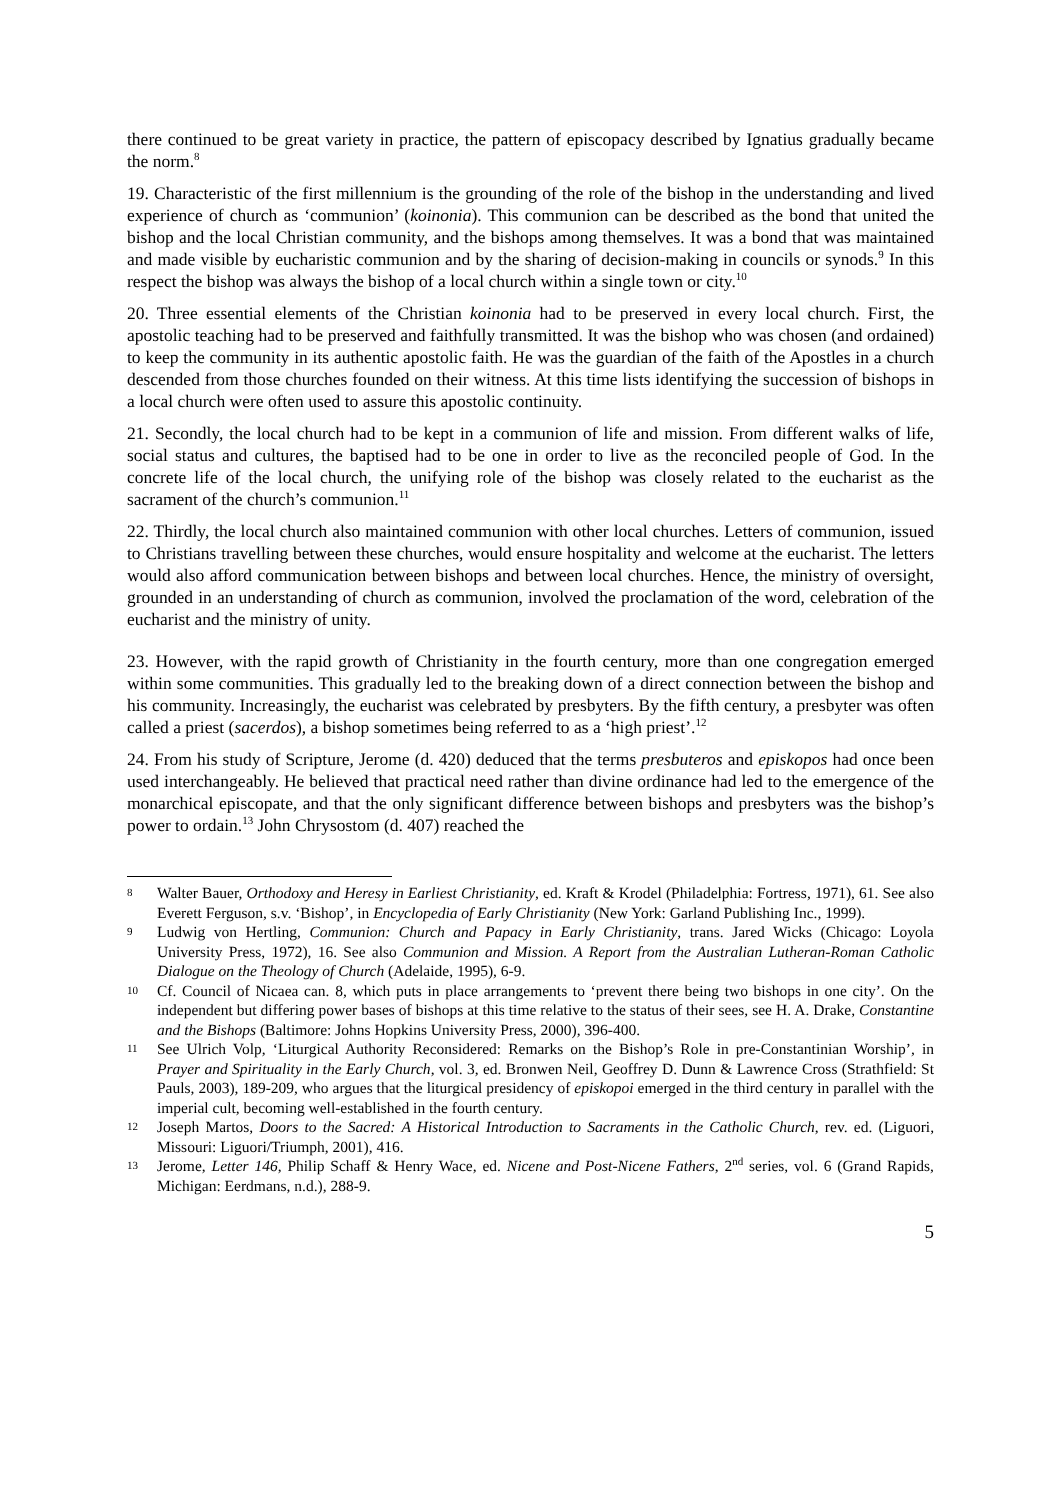there continued to be great variety in practice, the pattern of episcopacy described by Ignatius gradually became the norm.<sup>8</sup>
19. Characteristic of the first millennium is the grounding of the role of the bishop in the understanding and lived experience of church as ‘communion’ (koinonia). This communion can be described as the bond that united the bishop and the local Christian community, and the bishops among themselves. It was a bond that was maintained and made visible by eucharistic communion and by the sharing of decision-making in councils or synods.<sup>9</sup> In this respect the bishop was always the bishop of a local church within a single town or city.<sup>10</sup>
20. Three essential elements of the Christian koinonia had to be preserved in every local church. First, the apostolic teaching had to be preserved and faithfully transmitted. It was the bishop who was chosen (and ordained) to keep the community in its authentic apostolic faith. He was the guardian of the faith of the Apostles in a church descended from those churches founded on their witness. At this time lists identifying the succession of bishops in a local church were often used to assure this apostolic continuity.
21. Secondly, the local church had to be kept in a communion of life and mission. From different walks of life, social status and cultures, the baptised had to be one in order to live as the reconciled people of God. In the concrete life of the local church, the unifying role of the bishop was closely related to the eucharist as the sacrament of the church’s communion.<sup>11</sup>
22. Thirdly, the local church also maintained communion with other local churches. Letters of communion, issued to Christians travelling between these churches, would ensure hospitality and welcome at the eucharist. The letters would also afford communication between bishops and between local churches. Hence, the ministry of oversight, grounded in an understanding of church as communion, involved the proclamation of the word, celebration of the eucharist and the ministry of unity.
23. However, with the rapid growth of Christianity in the fourth century, more than one congregation emerged within some communities. This gradually led to the breaking down of a direct connection between the bishop and his community. Increasingly, the eucharist was celebrated by presbyters. By the fifth century, a presbyter was often called a priest (sacerdos), a bishop sometimes being referred to as a ‘high priest’.<sup>12</sup>
24. From his study of Scripture, Jerome (d. 420) deduced that the terms presbuteros and episkopos had once been used interchangeably. He believed that practical need rather than divine ordinance had led to the emergence of the monarchical episcopate, and that the only significant difference between bishops and presbyters was the bishop’s power to ordain.<sup>13</sup> John Chrysostom (d. 407) reached the
8
Walter Bauer, Orthodoxy and Heresy in Earliest Christianity, ed. Kraft & Krodel (Philadelphia: Fortress, 1971), 61. See also Everett Ferguson, s.v. ‘Bishop’, in Encyclopedia of Early Christianity (New York: Garland Publishing Inc., 1999).
9
Ludwig von Hertling, Communion: Church and Papacy in Early Christianity, trans. Jared Wicks (Chicago: Loyola University Press, 1972), 16. See also Communion and Mission. A Report from the Australian Lutheran-Roman Catholic Dialogue on the Theology of Church (Adelaide, 1995), 6-9.
10
Cf. Council of Nicaea can. 8, which puts in place arrangements to ‘prevent there being two bishops in one city’. On the independent but differing power bases of bishops at this time relative to the status of their sees, see H. A. Drake, Constantine and the Bishops (Baltimore: Johns Hopkins University Press, 2000), 396-400.
11
See Ulrich Volp, ‘Liturgical Authority Reconsidered: Remarks on the Bishop’s Role in pre-Constantinian Worship’, in Prayer and Spirituality in the Early Church, vol. 3, ed. Bronwen Neil, Geoffrey D. Dunn & Lawrence Cross (Strathfield: St Pauls, 2003), 189-209, who argues that the liturgical presidency of episkopoi emerged in the third century in parallel with the imperial cult, becoming well-established in the fourth century.
12
Joseph Martos, Doors to the Sacred: A Historical Introduction to Sacraments in the Catholic Church, rev. ed. (Liguori, Missouri: Liguori/Triumph, 2001), 416.
13
Jerome, Letter 146, Philip Schaff & Henry Wace, ed. Nicene and Post-Nicene Fathers, 2<sup>nd</sup> series, vol. 6 (Grand Rapids, Michigan: Eerdmans, n.d.), 288-9.
5